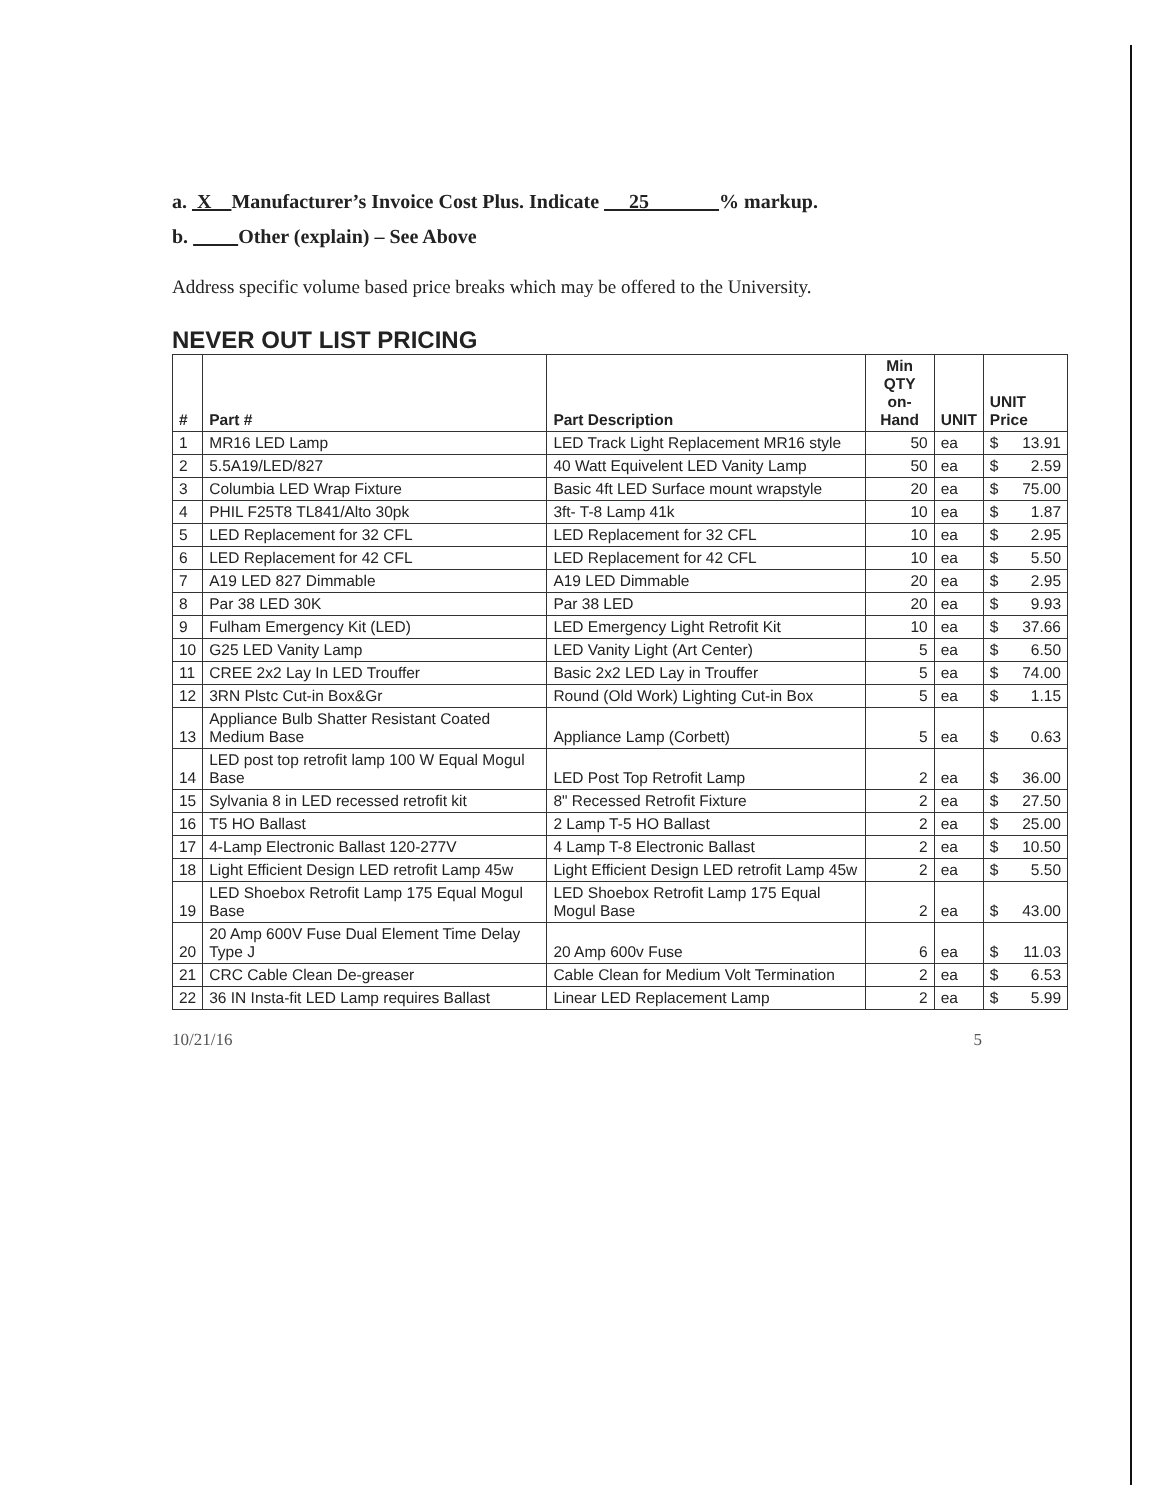a. X Manufacturer’s Invoice Cost Plus. Indicate 25 % markup.
b. Other (explain) – See Above
Address specific volume based price breaks which may be offered to the University.
NEVER OUT LIST PRICING
| # | Part # | Part Description | Min QTY on- Hand | UNIT | UNIT Price |
| --- | --- | --- | --- | --- | --- |
| 1 | MR16 LED Lamp | LED Track Light Replacement MR16 style | 50 | ea | $ 13.91 |
| 2 | 5.5A19/LED/827 | 40 Watt Equivelent LED Vanity Lamp | 50 | ea | $ 2.59 |
| 3 | Columbia LED Wrap Fixture | Basic 4ft LED Surface mount wrapstyle | 20 | ea | $ 75.00 |
| 4 | PHIL F25T8 TL841/Alto 30pk | 3ft- T-8 Lamp 41k | 10 | ea | $ 1.87 |
| 5 | LED Replacement for 32 CFL | LED Replacement for 32 CFL | 10 | ea | $ 2.95 |
| 6 | LED Replacement for 42 CFL | LED Replacement for 42 CFL | 10 | ea | $ 5.50 |
| 7 | A19 LED 827 Dimmable | A19 LED Dimmable | 20 | ea | $ 2.95 |
| 8 | Par 38 LED 30K | Par 38 LED | 20 | ea | $ 9.93 |
| 9 | Fulham Emergency Kit (LED) | LED Emergency Light Retrofit Kit | 10 | ea | $ 37.66 |
| 10 | G25 LED Vanity Lamp | LED Vanity Light (Art Center) | 5 | ea | $ 6.50 |
| 11 | CREE 2x2 Lay In LED Trouffer | Basic 2x2 LED Lay in Trouffer | 5 | ea | $ 74.00 |
| 12 | 3RN Plstc Cut-in Box&Gr | Round (Old Work) Lighting Cut-in Box | 5 | ea | $ 1.15 |
| 13 | Appliance Bulb Shatter Resistant Coated Medium Base | Appliance Lamp (Corbett) | 5 | ea | $ 0.63 |
| 14 | LED post top retrofit lamp 100 W Equal Mogul Base | LED Post Top Retrofit Lamp | 2 | ea | $ 36.00 |
| 15 | Sylvania 8 in LED recessed retrofit kit | 8" Recessed Retrofit Fixture | 2 | ea | $ 27.50 |
| 16 | T5 HO Ballast | 2 Lamp T-5 HO Ballast | 2 | ea | $ 25.00 |
| 17 | 4-Lamp Electronic Ballast 120-277V | 4 Lamp T-8 Electronic Ballast | 2 | ea | $ 10.50 |
| 18 | Light Efficient Design LED retrofit Lamp 45w | Light Efficient Design LED retrofit Lamp 45w | 2 | ea | $ 5.50 |
| 19 | LED Shoebox Retrofit Lamp 175 Equal Mogul Base | LED Shoebox Retrofit Lamp 175 Equal Mogul Base | 2 | ea | $ 43.00 |
| 20 | 20 Amp 600V Fuse Dual Element Time Delay Type J | 20 Amp 600v Fuse | 6 | ea | $ 11.03 |
| 21 | CRC Cable Clean De-greaser | Cable Clean for Medium Volt Termination | 2 | ea | $ 6.53 |
| 22 | 36 IN Insta-fit LED Lamp requires Ballast | Linear LED Replacement Lamp | 2 | ea | $ 5.99 |
10/21/16 5